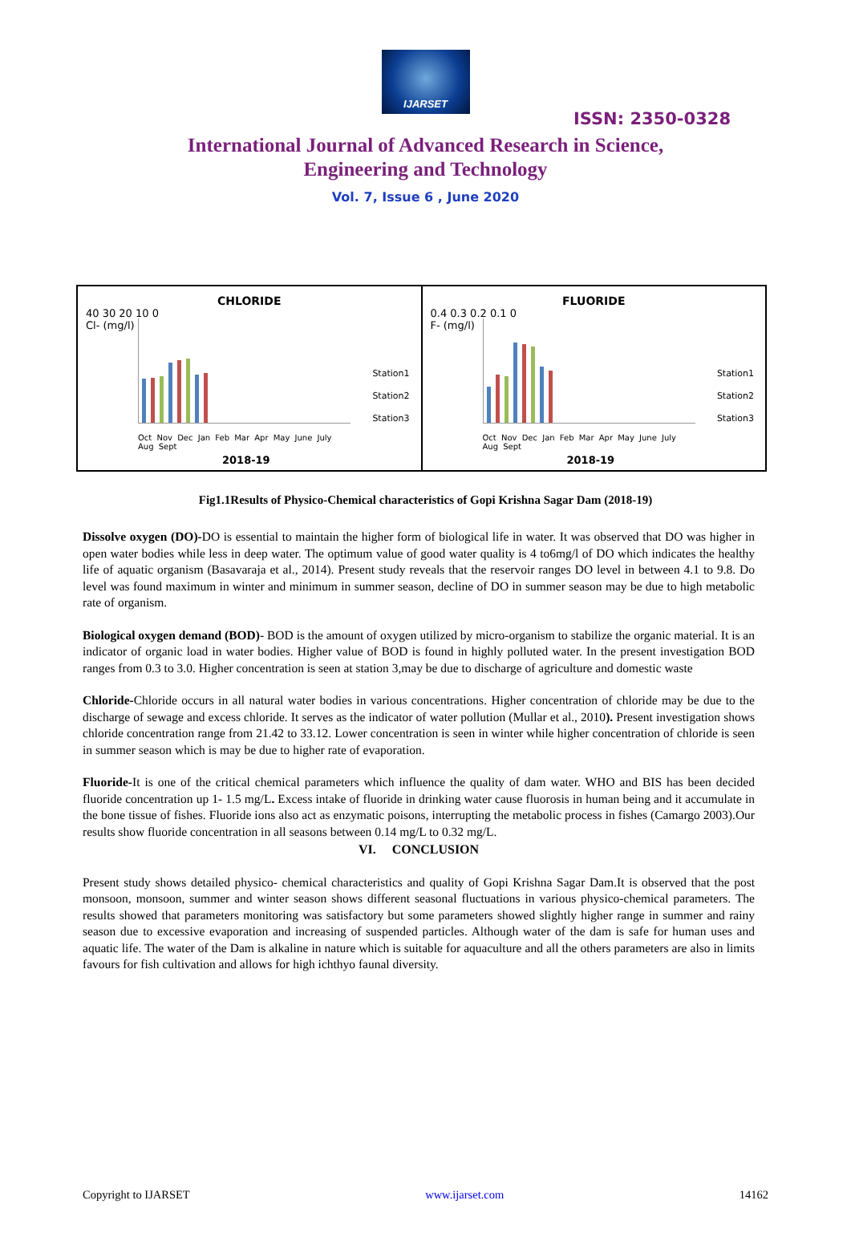IJARSET
ISSN: 2350-0328
International Journal of Advanced Research in Science,
Engineering and Technology
Vol. 7, Issue 6 , June 2020
CHLORIDE
40 30 20 10 0
Cl- (mg/l)
Station1
Station2
Station3
Oct Nov Dec Jan Feb Mar Apr May June July Aug Sept
2018-19
FLUORIDE
0.4 0.3 0.2 0.1 0
F- (mg/l)
Station1
Station2
Station3
Oct Nov Dec Jan Feb Mar Apr May June July Aug Sept
2018-19
Fig1.1Results of Physico-Chemical characteristics of Gopi Krishna Sagar Dam (2018-19)
Dissolve oxygen (DO)-DO is essential to maintain the higher form of biological life in water. It was observed that DO was higher in open water bodies while less in deep water. The optimum value of good water quality is 4 to6mg/l of DO which indicates the healthy life of aquatic organism (Basavaraja et al., 2014). Present study reveals that the reservoir ranges DO level in between 4.1 to 9.8. Do level was found maximum in winter and minimum in summer season, decline of DO in summer season may be due to high metabolic rate of organism.
Biological oxygen demand (BOD)- BOD is the amount of oxygen utilized by micro-organism to stabilize the organic material. It is an indicator of organic load in water bodies. Higher value of BOD is found in highly polluted water. In the present investigation BOD ranges from 0.3 to 3.0. Higher concentration is seen at station 3,may be due to discharge of agriculture and domestic waste
Chloride-Chloride occurs in all natural water bodies in various concentrations. Higher concentration of chloride may be due to the discharge of sewage and excess chloride. It serves as the indicator of water pollution (Mullar et al., 2010). Present investigation shows chloride concentration range from 21.42 to 33.12. Lower concentration is seen in winter while higher concentration of chloride is seen in summer season which is may be due to higher rate of evaporation.
Fluoride-It is one of the critical chemical parameters which influence the quality of dam water. WHO and BIS has been decided fluoride concentration up 1- 1.5 mg/L. Excess intake of fluoride in drinking water cause fluorosis in human being and it accumulate in the bone tissue of fishes. Fluoride ions also act as enzymatic poisons, interrupting the metabolic process in fishes (Camargo 2003).Our results show fluoride concentration in all seasons between 0.14 mg/L to 0.32 mg/L.
VI. CONCLUSION
Present study shows detailed physico- chemical characteristics and quality of Gopi Krishna Sagar Dam.It is observed that the post monsoon, monsoon, summer and winter season shows different seasonal fluctuations in various physico-chemical parameters. The results showed that parameters monitoring was satisfactory but some parameters showed slightly higher range in summer and rainy season due to excessive evaporation and increasing of suspended particles. Although water of the dam is safe for human uses and aquatic life. The water of the Dam is alkaline in nature which is suitable for aquaculture and all the others parameters are also in limits favours for fish cultivation and allows for high ichthyo faunal diversity.
Copyright to IJARSET www.ijarset.com 14162